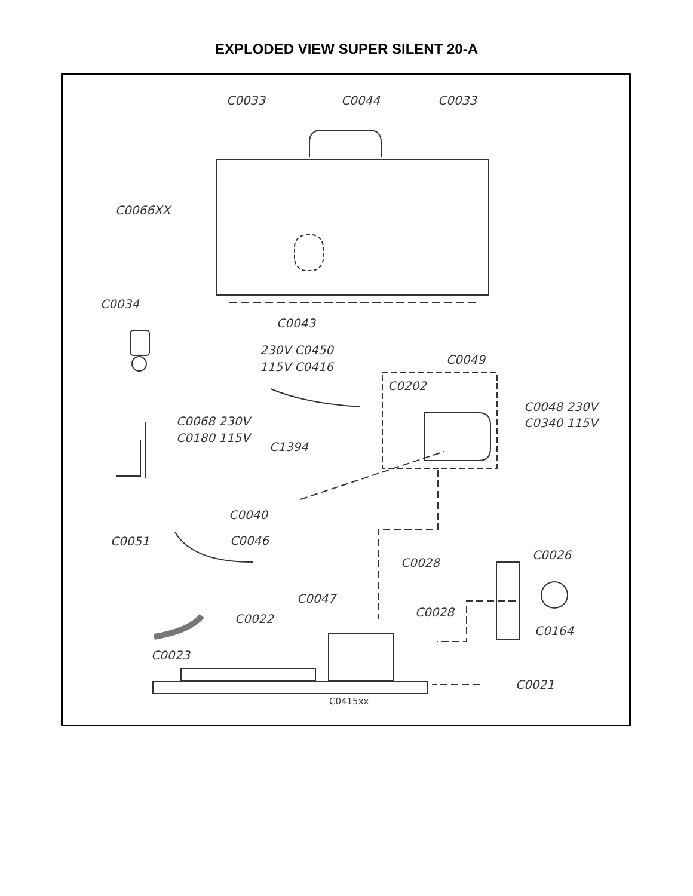EXPLODED VIEW SUPER SILENT 20-A
C0033
C0044
C0033
C0066XX
C0034
C0043
230V C0450
115V C0416
C0049
C0202
C0048 230V
C0340 115V
C0068 230V
C0180 115V
C1394
C0040
C0051
C0046
C0028
C0026
C0047
C0022
C0028
C0164
C0023
C0021
C0415xx